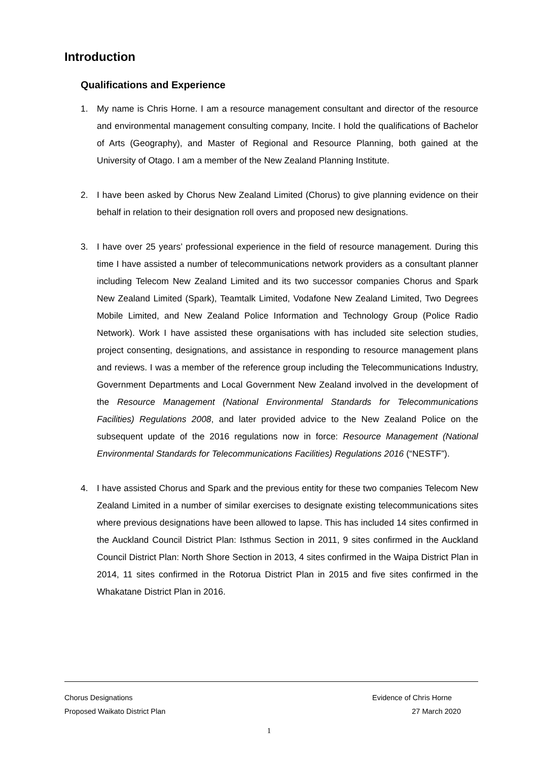Introduction
Qualifications and Experience
1. My name is Chris Horne. I am a resource management consultant and director of the resource and environmental management consulting company, Incite. I hold the qualifications of Bachelor of Arts (Geography), and Master of Regional and Resource Planning, both gained at the University of Otago. I am a member of the New Zealand Planning Institute.
2. I have been asked by Chorus New Zealand Limited (Chorus) to give planning evidence on their behalf in relation to their designation roll overs and proposed new designations.
3. I have over 25 years’ professional experience in the field of resource management. During this time I have assisted a number of telecommunications network providers as a consultant planner including Telecom New Zealand Limited and its two successor companies Chorus and Spark New Zealand Limited (Spark), Teamtalk Limited, Vodafone New Zealand Limited, Two Degrees Mobile Limited, and New Zealand Police Information and Technology Group (Police Radio Network). Work I have assisted these organisations with has included site selection studies, project consenting, designations, and assistance in responding to resource management plans and reviews. I was a member of the reference group including the Telecommunications Industry, Government Departments and Local Government New Zealand involved in the development of the Resource Management (National Environmental Standards for Telecommunications Facilities) Regulations 2008, and later provided advice to the New Zealand Police on the subsequent update of the 2016 regulations now in force: Resource Management (National Environmental Standards for Telecommunications Facilities) Regulations 2016 (“NESTF”).
4. I have assisted Chorus and Spark and the previous entity for these two companies Telecom New Zealand Limited in a number of similar exercises to designate existing telecommunications sites where previous designations have been allowed to lapse. This has included 14 sites confirmed in the Auckland Council District Plan: Isthmus Section in 2011, 9 sites confirmed in the Auckland Council District Plan: North Shore Section in 2013, 4 sites confirmed in the Waipa District Plan in 2014, 11 sites confirmed in the Rotorua District Plan in 2015 and five sites confirmed in the Whakatane District Plan in 2016.
Chorus Designations Evidence of Chris Horne
Proposed Waikato District Plan 27 March 2020
1